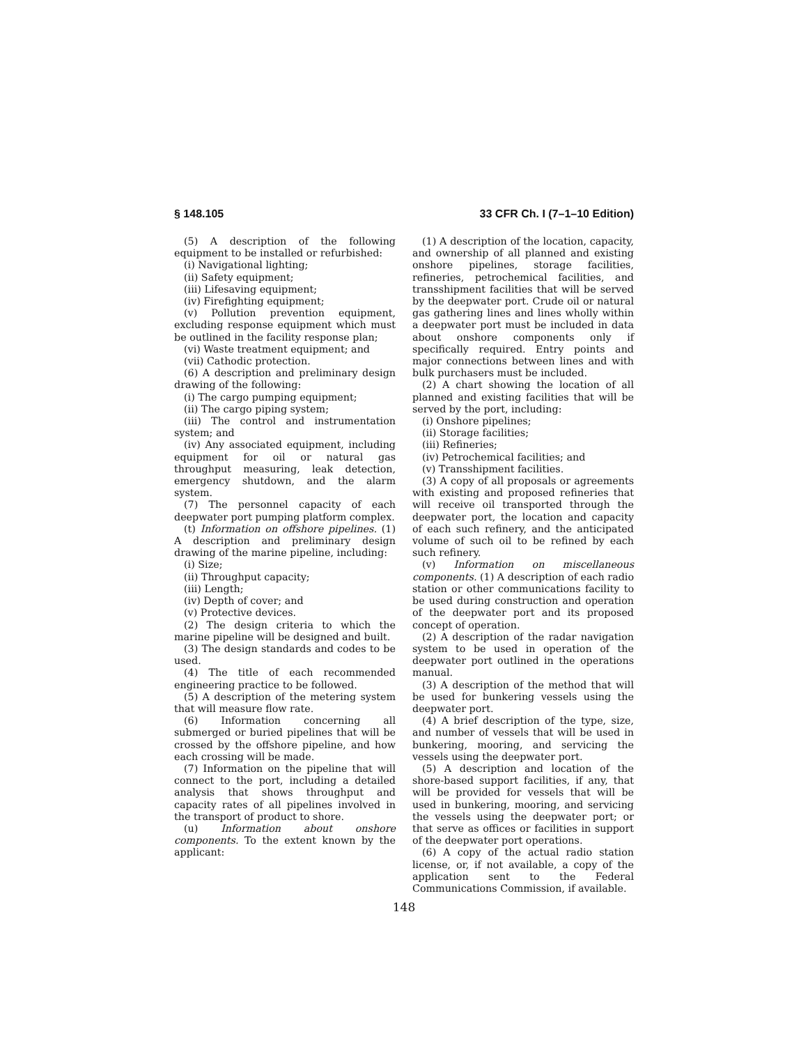§ 148.105 33 CFR Ch. I (7–1–10 Edition)
(5) A description of the following equipment to be installed or refurbished:
(i) Navigational lighting;
(ii) Safety equipment;
(iii) Lifesaving equipment;
(iv) Firefighting equipment;
(v) Pollution prevention equipment, excluding response equipment which must be outlined in the facility response plan;
(vi) Waste treatment equipment; and
(vii) Cathodic protection.
(6) A description and preliminary design drawing of the following:
(i) The cargo pumping equipment;
(ii) The cargo piping system;
(iii) The control and instrumentation system; and
(iv) Any associated equipment, including equipment for oil or natural gas throughput measuring, leak detection, emergency shutdown, and the alarm system.
(7) The personnel capacity of each deepwater port pumping platform complex.
(t) Information on offshore pipelines. (1) A description and preliminary design drawing of the marine pipeline, including:
(i) Size;
(ii) Throughput capacity;
(iii) Length;
(iv) Depth of cover; and
(v) Protective devices.
(2) The design criteria to which the marine pipeline will be designed and built.
(3) The design standards and codes to be used.
(4) The title of each recommended engineering practice to be followed.
(5) A description of the metering system that will measure flow rate.
(6) Information concerning all submerged or buried pipelines that will be crossed by the offshore pipeline, and how each crossing will be made.
(7) Information on the pipeline that will connect to the port, including a detailed analysis that shows throughput and capacity rates of all pipelines involved in the transport of product to shore.
(u) Information about onshore components. To the extent known by the applicant:
(1) A description of the location, capacity, and ownership of all planned and existing onshore pipelines, storage facilities, refineries, petrochemical facilities, and transshipment facilities that will be served by the deepwater port. Crude oil or natural gas gathering lines and lines wholly within a deepwater port must be included in data about onshore components only if specifically required. Entry points and major connections between lines and with bulk purchasers must be included.
(2) A chart showing the location of all planned and existing facilities that will be served by the port, including:
(i) Onshore pipelines;
(ii) Storage facilities;
(iii) Refineries;
(iv) Petrochemical facilities; and
(v) Transshipment facilities.
(3) A copy of all proposals or agreements with existing and proposed refineries that will receive oil transported through the deepwater port, the location and capacity of each such refinery, and the anticipated volume of such oil to be refined by each such refinery.
(v) Information on miscellaneous components. (1) A description of each radio station or other communications facility to be used during construction and operation of the deepwater port and its proposed concept of operation.
(2) A description of the radar navigation system to be used in operation of the deepwater port outlined in the operations manual.
(3) A description of the method that will be used for bunkering vessels using the deepwater port.
(4) A brief description of the type, size, and number of vessels that will be used in bunkering, mooring, and servicing the vessels using the deepwater port.
(5) A description and location of the shore-based support facilities, if any, that will be provided for vessels that will be used in bunkering, mooring, and servicing the vessels using the deepwater port; or that serve as offices or facilities in support of the deepwater port operations.
(6) A copy of the actual radio station license, or, if not available, a copy of the application sent to the Federal Communications Commission, if available.
148